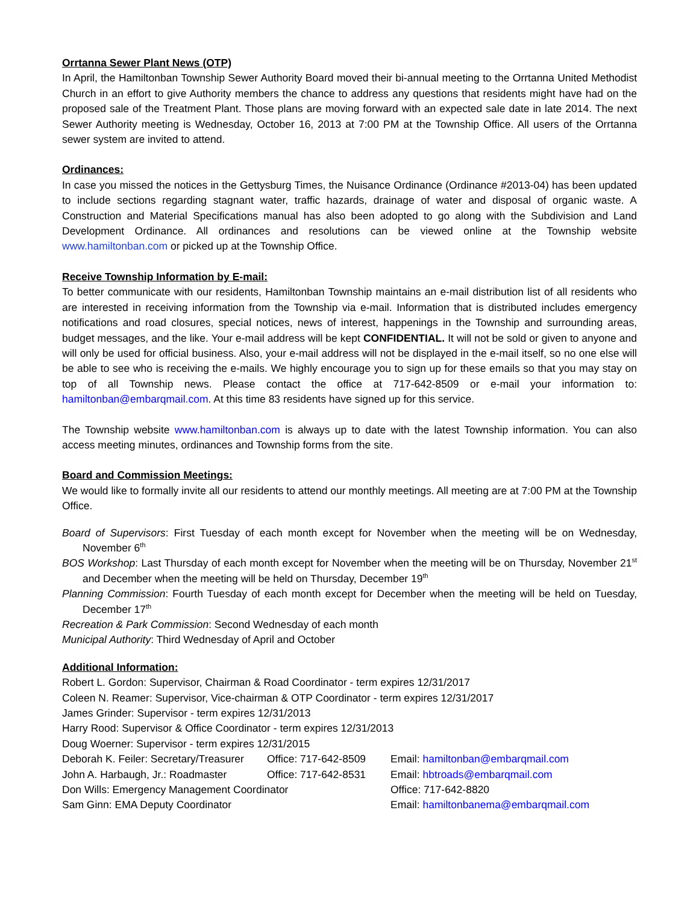Orrtanna Sewer Plant News (OTP)
In April, the Hamiltonban Township Sewer Authority Board moved their bi-annual meeting to the Orrtanna United Methodist Church in an effort to give Authority members the chance to address any questions that residents might have had on the proposed sale of the Treatment Plant. Those plans are moving forward with an expected sale date in late 2014. The next Sewer Authority meeting is Wednesday, October 16, 2013 at 7:00 PM at the Township Office. All users of the Orrtanna sewer system are invited to attend.
Ordinances:
In case you missed the notices in the Gettysburg Times, the Nuisance Ordinance (Ordinance #2013-04) has been updated to include sections regarding stagnant water, traffic hazards, drainage of water and disposal of organic waste. A Construction and Material Specifications manual has also been adopted to go along with the Subdivision and Land Development Ordinance. All ordinances and resolutions can be viewed online at the Township website www.hamiltonban.com or picked up at the Township Office.
Receive Township Information by E-mail:
To better communicate with our residents, Hamiltonban Township maintains an e-mail distribution list of all residents who are interested in receiving information from the Township via e-mail. Information that is distributed includes emergency notifications and road closures, special notices, news of interest, happenings in the Township and surrounding areas, budget messages, and the like. Your e-mail address will be kept CONFIDENTIAL. It will not be sold or given to anyone and will only be used for official business. Also, your e-mail address will not be displayed in the e-mail itself, so no one else will be able to see who is receiving the e-mails. We highly encourage you to sign up for these emails so that you may stay on top of all Township news. Please contact the office at 717-642-8509 or e-mail your information to: hamiltonban@embarqmail.com. At this time 83 residents have signed up for this service.
The Township website www.hamiltonban.com is always up to date with the latest Township information. You can also access meeting minutes, ordinances and Township forms from the site.
Board and Commission Meetings:
We would like to formally invite all our residents to attend our monthly meetings. All meeting are at 7:00 PM at the Township Office.
Board of Supervisors: First Tuesday of each month except for November when the meeting will be on Wednesday, November 6<sup>th</sup>
BOS Workshop: Last Thursday of each month except for November when the meeting will be on Thursday, November 21<sup>st</sup> and December when the meeting will be held on Thursday, December 19<sup>th</sup>
Planning Commission: Fourth Tuesday of each month except for December when the meeting will be held on Tuesday, December 17<sup>th</sup>
Recreation & Park Commission: Second Wednesday of each month
Municipal Authority: Third Wednesday of April and October
Additional Information:
Robert L. Gordon: Supervisor, Chairman & Road Coordinator - term expires 12/31/2017
Coleen N. Reamer: Supervisor, Vice-chairman & OTP Coordinator - term expires 12/31/2017
James Grinder: Supervisor - term expires 12/31/2013
Harry Rood: Supervisor & Office Coordinator - term expires 12/31/2013
Doug Woerner: Supervisor - term expires 12/31/2015
| Deborah K. Feiler: Secretary/Treasurer | Office: 717-642-8509 | Email: hamiltonban@embarqmail.com |
| John A. Harbaugh, Jr.: Roadmaster | Office: 717-642-8531 | Email: hbtroads@embarqmail.com |
| Don Wills: Emergency Management Coordinator | | Office: 717-642-8820 |
| Sam Ginn: EMA Deputy Coordinator | | Email: hamiltonbanema@embarqmail.com |